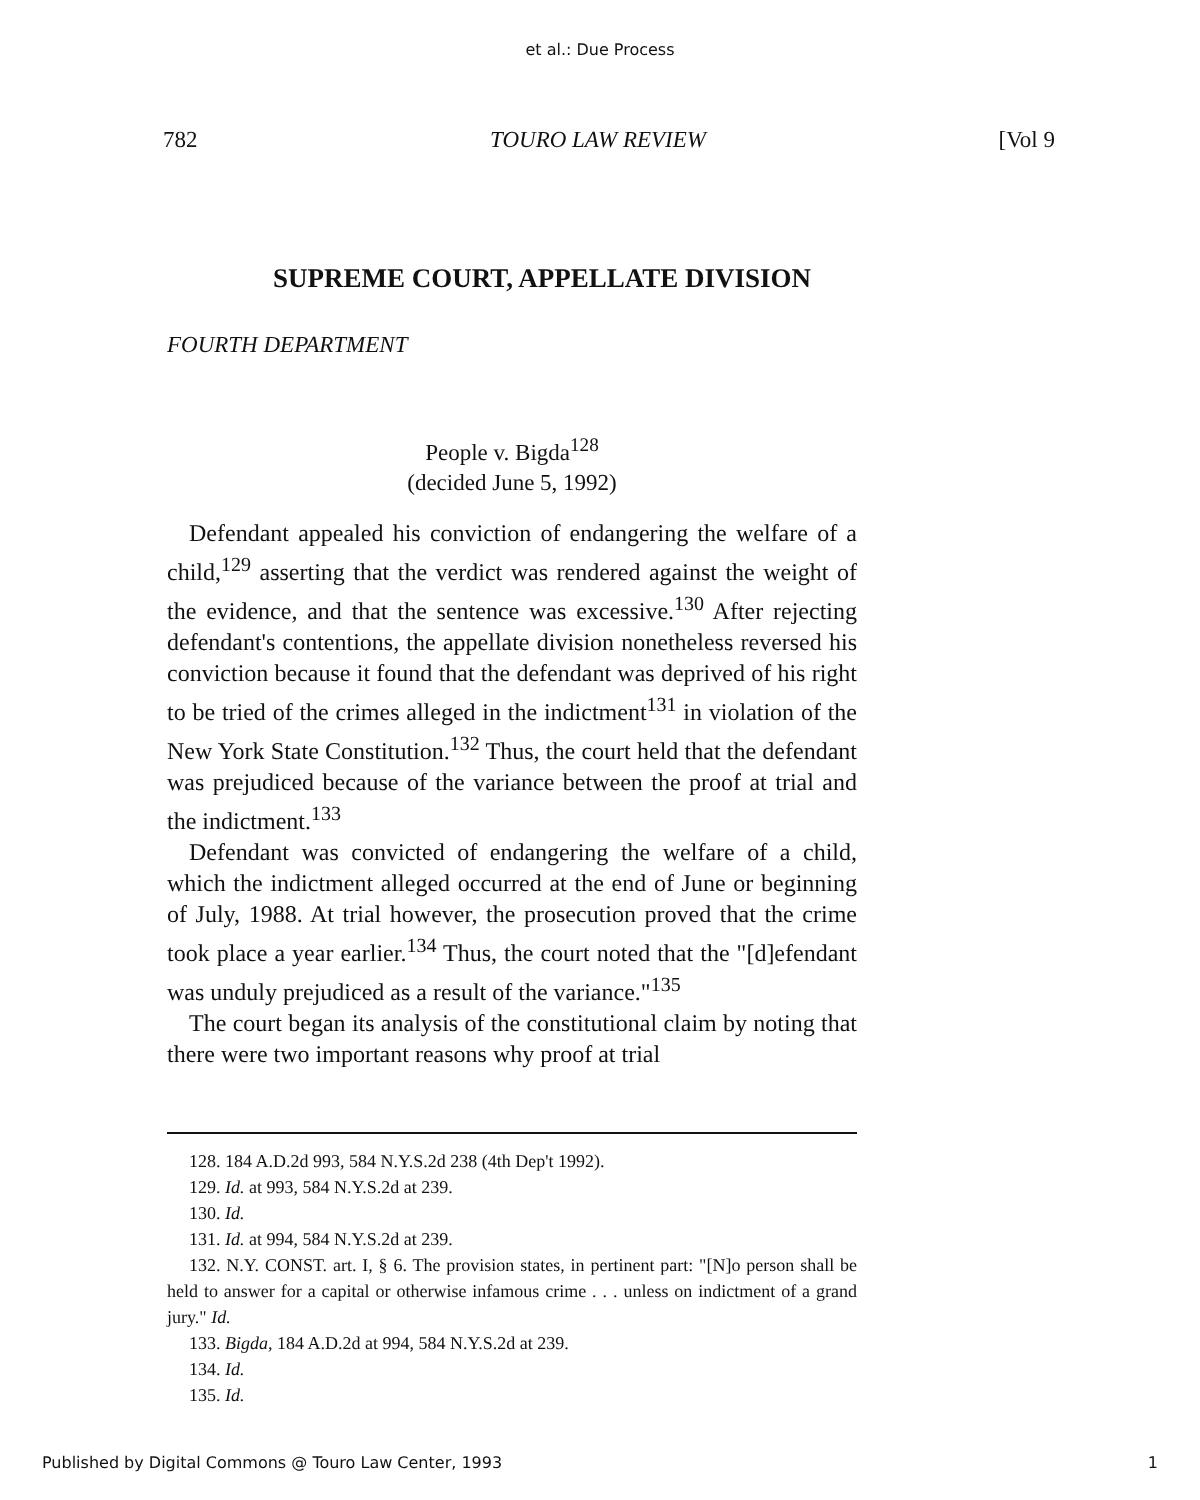et al.: Due Process
782 TOURO LAW REVIEW [Vol 9
SUPREME COURT, APPELLATE DIVISION
FOURTH DEPARTMENT
People v. Bigda<sup>128</sup>
(decided June 5, 1992)
Defendant appealed his conviction of endangering the welfare of a child,<sup>129</sup> asserting that the verdict was rendered against the weight of the evidence, and that the sentence was excessive.<sup>130</sup> After rejecting defendant's contentions, the appellate division nonetheless reversed his conviction because it found that the defendant was deprived of his right to be tried of the crimes alleged in the indictment<sup>131</sup> in violation of the New York State Constitution.<sup>132</sup> Thus, the court held that the defendant was prejudiced because of the variance between the proof at trial and the indictment.<sup>133</sup>
Defendant was convicted of endangering the welfare of a child, which the indictment alleged occurred at the end of June or beginning of July, 1988. At trial however, the prosecution proved that the crime took place a year earlier.<sup>134</sup> Thus, the court noted that the "[d]efendant was unduly prejudiced as a result of the variance."<sup>135</sup>
The court began its analysis of the constitutional claim by noting that there were two important reasons why proof at trial
128. 184 A.D.2d 993, 584 N.Y.S.2d 238 (4th Dep't 1992).
129. Id. at 993, 584 N.Y.S.2d at 239.
130. Id.
131. Id. at 994, 584 N.Y.S.2d at 239.
132. N.Y. CONST. art. I, § 6. The provision states, in pertinent part: "[N]o person shall be held to answer for a capital or otherwise infamous crime . . . unless on indictment of a grand jury." Id.
133. Bigda, 184 A.D.2d at 994, 584 N.Y.S.2d at 239.
134. Id.
135. Id.
Published by Digital Commons @ Touro Law Center, 1993 1